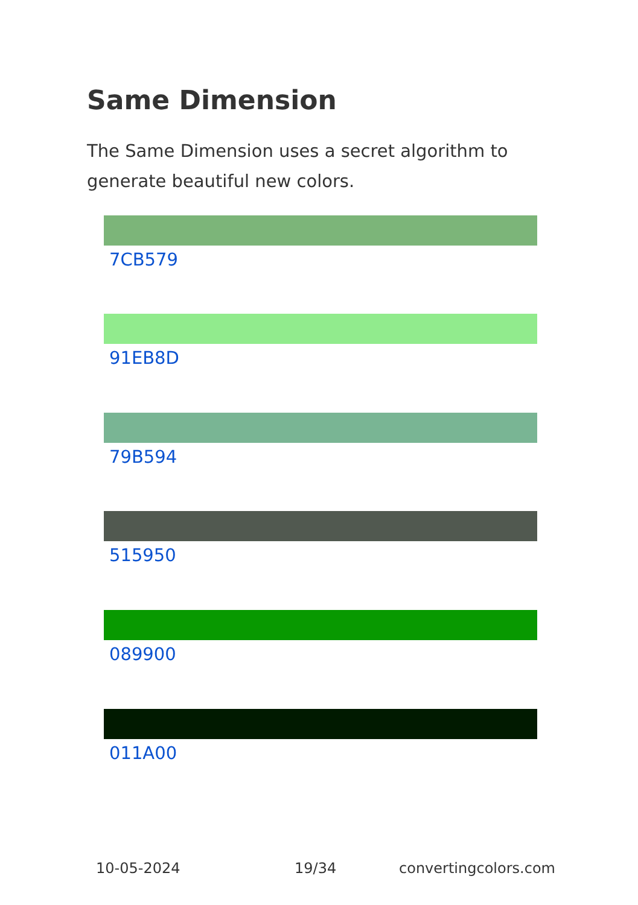Same Dimension
The Same Dimension uses a secret algorithm to generate beautiful new colors.
7CB579
91EB8D
79B594
515950
089900
011A00
10-05-2024 19/34 convertingcolors.com